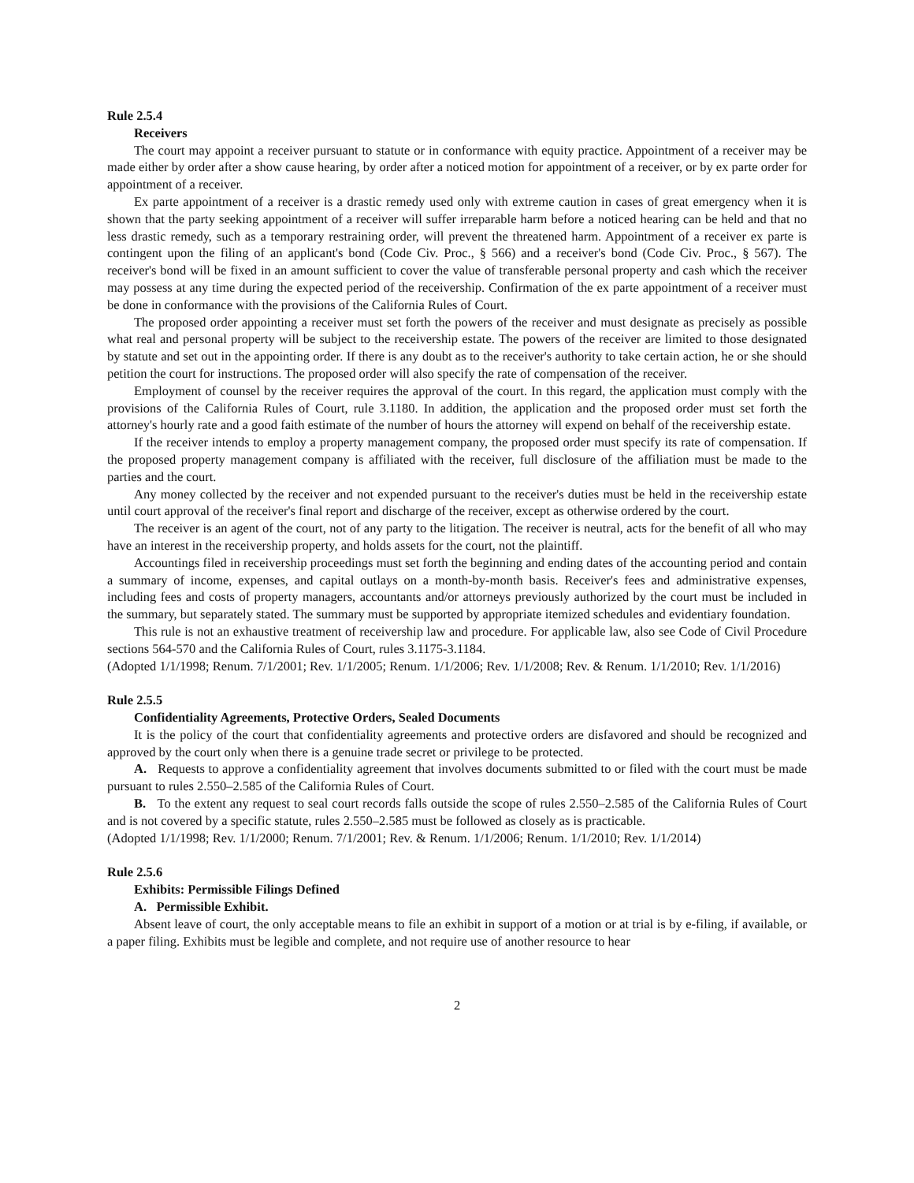Rule 2.5.4
Receivers
The court may appoint a receiver pursuant to statute or in conformance with equity practice. Appointment of a receiver may be made either by order after a show cause hearing, by order after a noticed motion for appointment of a receiver, or by ex parte order for appointment of a receiver.
Ex parte appointment of a receiver is a drastic remedy used only with extreme caution in cases of great emergency when it is shown that the party seeking appointment of a receiver will suffer irreparable harm before a noticed hearing can be held and that no less drastic remedy, such as a temporary restraining order, will prevent the threatened harm. Appointment of a receiver ex parte is contingent upon the filing of an applicant's bond (Code Civ. Proc., § 566) and a receiver's bond (Code Civ. Proc., § 567). The receiver's bond will be fixed in an amount sufficient to cover the value of transferable personal property and cash which the receiver may possess at any time during the expected period of the receivership. Confirmation of the ex parte appointment of a receiver must be done in conformance with the provisions of the California Rules of Court.
The proposed order appointing a receiver must set forth the powers of the receiver and must designate as precisely as possible what real and personal property will be subject to the receivership estate. The powers of the receiver are limited to those designated by statute and set out in the appointing order. If there is any doubt as to the receiver's authority to take certain action, he or she should petition the court for instructions. The proposed order will also specify the rate of compensation of the receiver.
Employment of counsel by the receiver requires the approval of the court. In this regard, the application must comply with the provisions of the California Rules of Court, rule 3.1180. In addition, the application and the proposed order must set forth the attorney's hourly rate and a good faith estimate of the number of hours the attorney will expend on behalf of the receivership estate.
If the receiver intends to employ a property management company, the proposed order must specify its rate of compensation. If the proposed property management company is affiliated with the receiver, full disclosure of the affiliation must be made to the parties and the court.
Any money collected by the receiver and not expended pursuant to the receiver's duties must be held in the receivership estate until court approval of the receiver's final report and discharge of the receiver, except as otherwise ordered by the court.
The receiver is an agent of the court, not of any party to the litigation. The receiver is neutral, acts for the benefit of all who may have an interest in the receivership property, and holds assets for the court, not the plaintiff.
Accountings filed in receivership proceedings must set forth the beginning and ending dates of the accounting period and contain a summary of income, expenses, and capital outlays on a month-by-month basis. Receiver's fees and administrative expenses, including fees and costs of property managers, accountants and/or attorneys previously authorized by the court must be included in the summary, but separately stated. The summary must be supported by appropriate itemized schedules and evidentiary foundation.
This rule is not an exhaustive treatment of receivership law and procedure. For applicable law, also see Code of Civil Procedure sections 564-570 and the California Rules of Court, rules 3.1175-3.1184.
(Adopted 1/1/1998; Renum. 7/1/2001; Rev. 1/1/2005; Renum. 1/1/2006; Rev. 1/1/2008; Rev. & Renum. 1/1/2010; Rev. 1/1/2016)
Rule 2.5.5
Confidentiality Agreements, Protective Orders, Sealed Documents
It is the policy of the court that confidentiality agreements and protective orders are disfavored and should be recognized and approved by the court only when there is a genuine trade secret or privilege to be protected.
A. Requests to approve a confidentiality agreement that involves documents submitted to or filed with the court must be made pursuant to rules 2.550–2.585 of the California Rules of Court.
B. To the extent any request to seal court records falls outside the scope of rules 2.550–2.585 of the California Rules of Court and is not covered by a specific statute, rules 2.550–2.585 must be followed as closely as is practicable.
(Adopted 1/1/1998; Rev. 1/1/2000; Renum. 7/1/2001; Rev. & Renum. 1/1/2006; Renum. 1/1/2010; Rev. 1/1/2014)
Rule 2.5.6
Exhibits: Permissible Filings Defined
A. Permissible Exhibit.
Absent leave of court, the only acceptable means to file an exhibit in support of a motion or at trial is by e-filing, if available, or a paper filing. Exhibits must be legible and complete, and not require use of another resource to hear
2